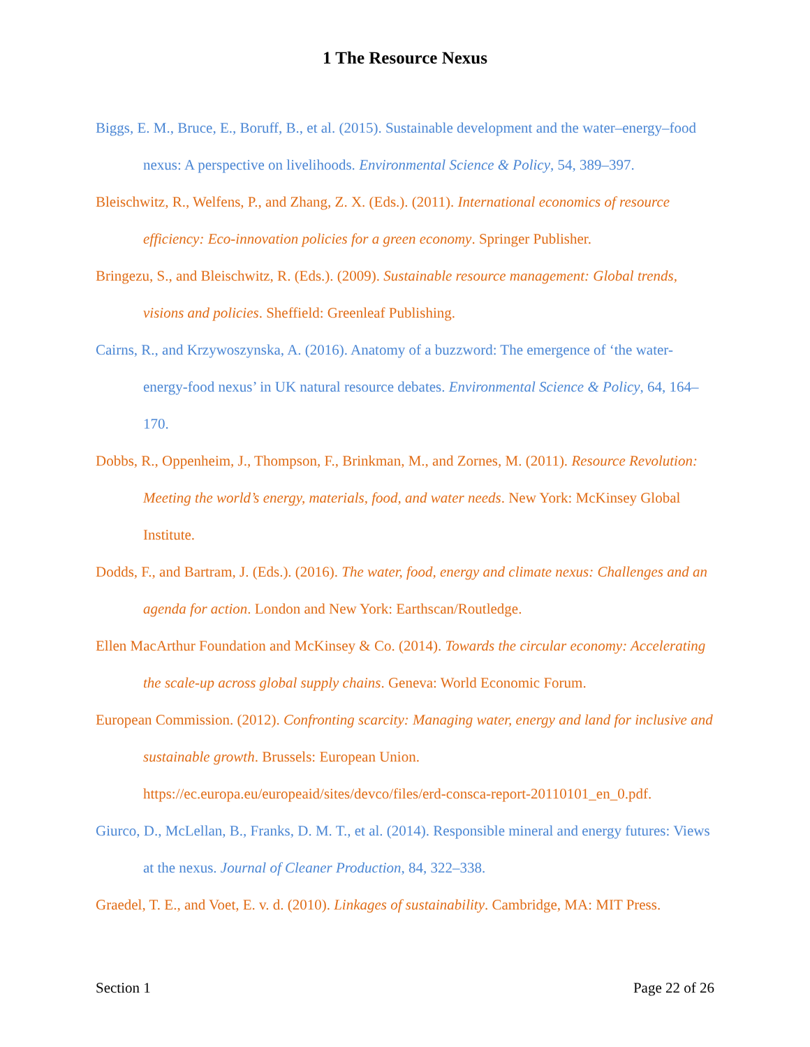1 The Resource Nexus
Biggs, E. M., Bruce, E., Boruff, B., et al. (2015). Sustainable development and the water–energy–food nexus: A perspective on livelihoods. Environmental Science & Policy, 54, 389–397.
Bleischwitz, R., Welfens, P., and Zhang, Z. X. (Eds.). (2011). International economics of resource efficiency: Eco-innovation policies for a green economy. Springer Publisher.
Bringezu, S., and Bleischwitz, R. (Eds.). (2009). Sustainable resource management: Global trends, visions and policies. Sheffield: Greenleaf Publishing.
Cairns, R., and Krzywoszynska, A. (2016). Anatomy of a buzzword: The emergence of ‘the water-energy-food nexus’ in UK natural resource debates. Environmental Science & Policy, 64, 164–170.
Dobbs, R., Oppenheim, J., Thompson, F., Brinkman, M., and Zornes, M. (2011). Resource Revolution: Meeting the world’s energy, materials, food, and water needs. New York: McKinsey Global Institute.
Dodds, F., and Bartram, J. (Eds.). (2016). The water, food, energy and climate nexus: Challenges and an agenda for action. London and New York: Earthscan/Routledge.
Ellen MacArthur Foundation and McKinsey & Co. (2014). Towards the circular economy: Accelerating the scale-up across global supply chains. Geneva: World Economic Forum.
European Commission. (2012). Confronting scarcity: Managing water, energy and land for inclusive and sustainable growth. Brussels: European Union. https://ec.europa.eu/europeaid/sites/devco/files/erd-consca-report-20110101_en_0.pdf.
Giurco, D., McLellan, B., Franks, D. M. T., et al. (2014). Responsible mineral and energy futures: Views at the nexus. Journal of Cleaner Production, 84, 322–338.
Graedel, T. E., and Voet, E. v. d. (2010). Linkages of sustainability. Cambridge, MA: MIT Press.
Section 1 Page 22 of 26